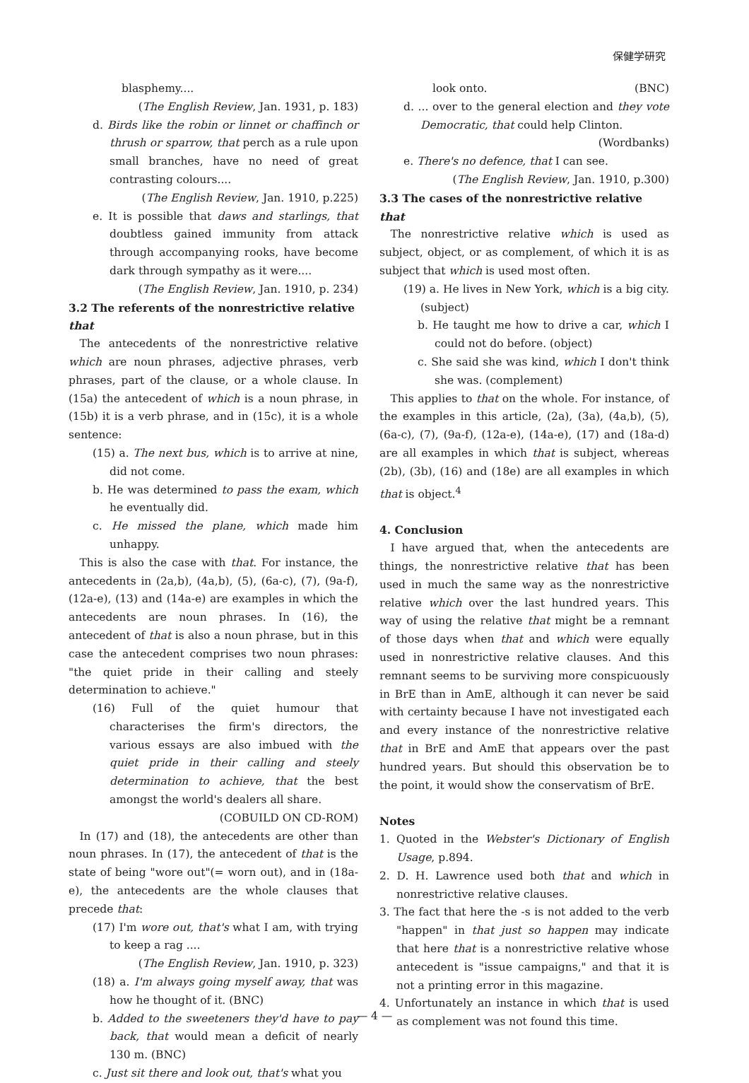保健学研究
blasphemy....
(The English Review, Jan. 1931, p. 183)
d. Birds like the robin or linnet or chaffinch or thrush or sparrow, that perch as a rule upon small branches, have no need of great contrasting colours....
(The English Review, Jan. 1910, p.225)
e. It is possible that daws and starlings, that doubtless gained immunity from attack through accompanying rooks, have become dark through sympathy as it were....
(The English Review, Jan. 1910, p. 234)
3.2 The referents of the nonrestrictive relative that
The antecedents of the nonrestrictive relative which are noun phrases, adjective phrases, verb phrases, part of the clause, or a whole clause. In (15a) the antecedent of which is a noun phrase, in (15b) it is a verb phrase, and in (15c), it is a whole sentence:
(15) a. The next bus, which is to arrive at nine, did not come.
b. He was determined to pass the exam, which he eventually did.
c. He missed the plane, which made him unhappy.
This is also the case with that. For instance, the antecedents in (2a,b), (4a,b), (5), (6a-c), (7), (9a-f), (12a-e), (13) and (14a-e) are examples in which the antecedents are noun phrases. In (16), the antecedent of that is also a noun phrase, but in this case the antecedent comprises two noun phrases: "the quiet pride in their calling and steely determination to achieve."
(16) Full of the quiet humour that characterises the firm's directors, the various essays are also imbued with the quiet pride in their calling and steely determination to achieve, that the best amongst the world's dealers all share.
(COBUILD ON CD-ROM)
In (17) and (18), the antecedents are other than noun phrases. In (17), the antecedent of that is the state of being "wore out"(= worn out), and in (18a-e), the antecedents are the whole clauses that precede that:
(17) I'm wore out, that's what I am, with trying to keep a rag ....
(The English Review, Jan. 1910, p. 323)
(18) a. I'm always going myself away, that was how he thought of it. (BNC)
b. Added to the sweeteners they'd have to pay back, that would mean a deficit of nearly 130 m. (BNC)
c. Just sit there and look out, that's what you
look onto. (BNC)
d. ... over to the general election and they vote Democratic, that could help Clinton.
(Wordbanks)
e. There's no defence, that I can see.
(The English Review, Jan. 1910, p.300)
3.3 The cases of the nonrestrictive relative that
The nonrestrictive relative which is used as subject, object, or as complement, of which it is as subject that which is used most often.
(19) a. He lives in New York, which is a big city. (subject)
b. He taught me how to drive a car, which I could not do before. (object)
c. She said she was kind, which I don't think she was. (complement)
This applies to that on the whole. For instance, of the examples in this article, (2a), (3a), (4a,b), (5), (6a-c), (7), (9a-f), (12a-e), (14a-e), (17) and (18a-d) are all examples in which that is subject, whereas (2b), (3b), (16) and (18e) are all examples in which that is object.<sup>4</sup>
4. Conclusion
I have argued that, when the antecedents are things, the nonrestrictive relative that has been used in much the same way as the nonrestrictive relative which over the last hundred years. This way of using the relative that might be a remnant of those days when that and which were equally used in nonrestrictive relative clauses. And this remnant seems to be surviving more conspicuously in BrE than in AmE, although it can never be said with certainty because I have not investigated each and every instance of the nonrestrictive relative that in BrE and AmE that appears over the past hundred years. But should this observation be to the point, it would show the conservatism of BrE.
Notes
1. Quoted in the Webster's Dictionary of English Usage, p.894.
2. D. H. Lawrence used both that and which in nonrestrictive relative clauses.
3. The fact that here the -s is not added to the verb "happen" in that just so happen may indicate that here that is a nonrestrictive relative whose antecedent is "issue campaigns," and that it is not a printing error in this magazine.
4. Unfortunately an instance in which that is used as complement was not found this time.
— 4 —